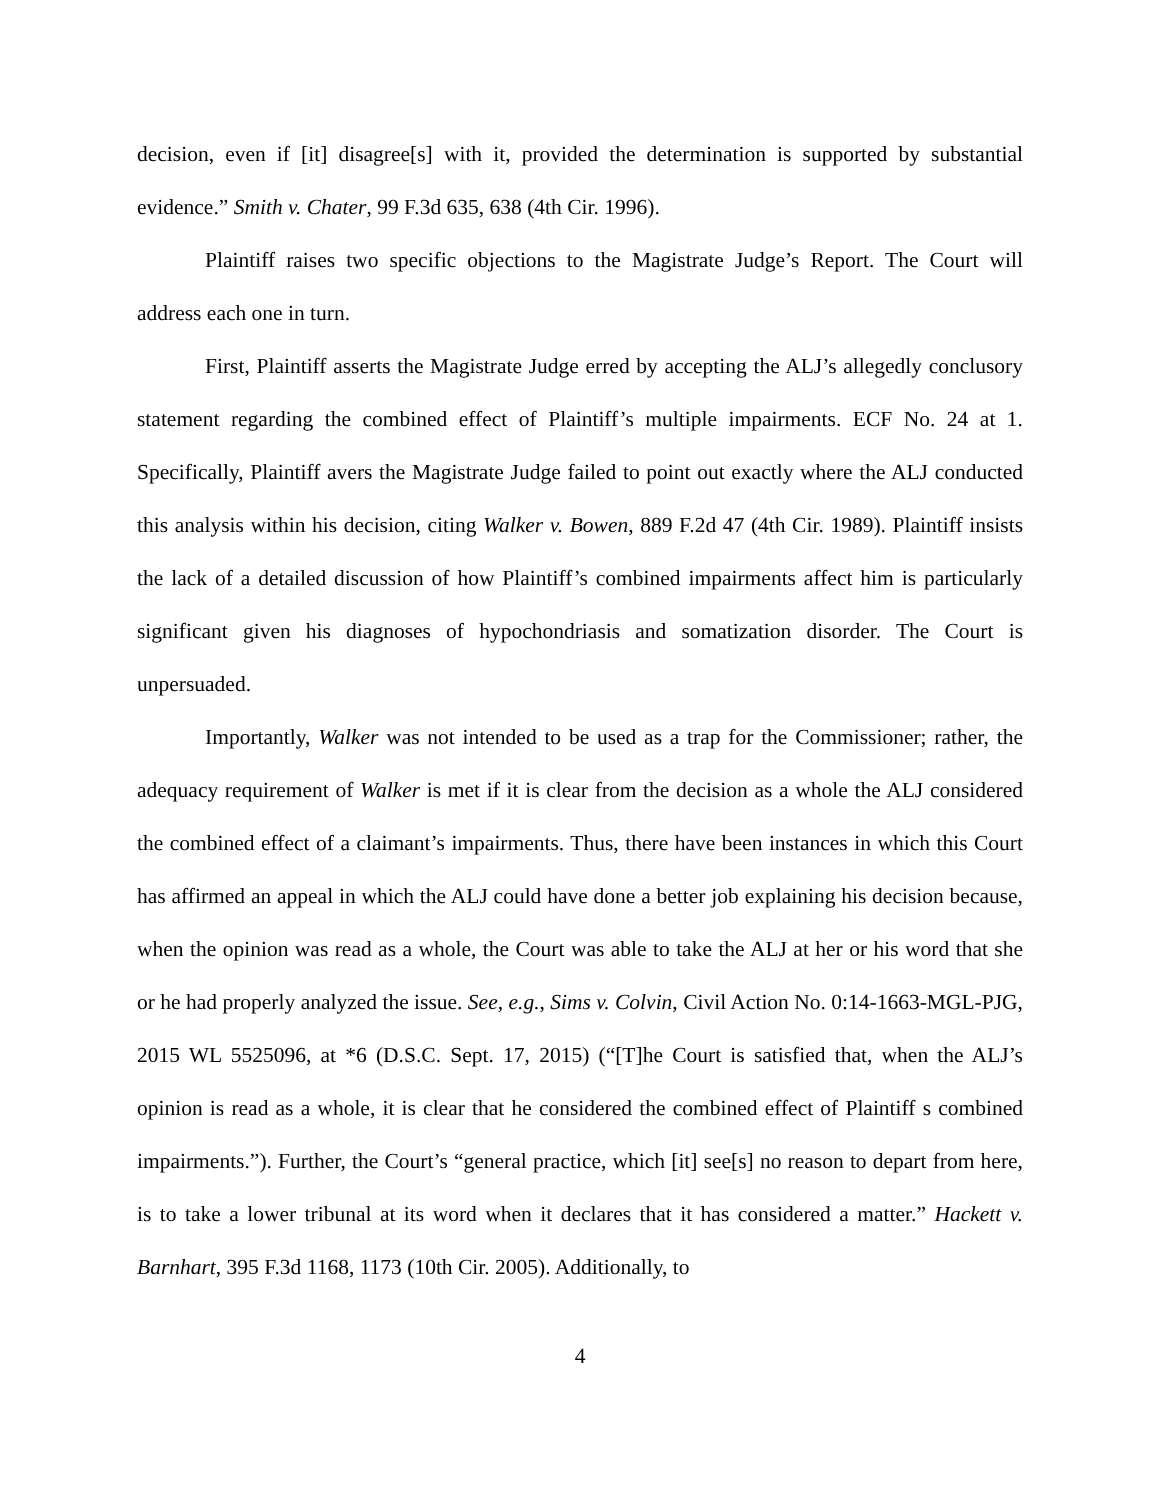decision, even if [it] disagree[s] with it, provided the determination is supported by substantial evidence.” Smith v. Chater, 99 F.3d 635, 638 (4th Cir. 1996).
Plaintiff raises two specific objections to the Magistrate Judge’s Report. The Court will address each one in turn.
First, Plaintiff asserts the Magistrate Judge erred by accepting the ALJ’s allegedly conclusory statement regarding the combined effect of Plaintiff’s multiple impairments. ECF No. 24 at 1. Specifically, Plaintiff avers the Magistrate Judge failed to point out exactly where the ALJ conducted this analysis within his decision, citing Walker v. Bowen, 889 F.2d 47 (4th Cir. 1989). Plaintiff insists the lack of a detailed discussion of how Plaintiff’s combined impairments affect him is particularly significant given his diagnoses of hypochondriasis and somatization disorder. The Court is unpersuaded.
Importantly, Walker was not intended to be used as a trap for the Commissioner; rather, the adequacy requirement of Walker is met if it is clear from the decision as a whole the ALJ considered the combined effect of a claimant’s impairments. Thus, there have been instances in which this Court has affirmed an appeal in which the ALJ could have done a better job explaining his decision because, when the opinion was read as a whole, the Court was able to take the ALJ at her or his word that she or he had properly analyzed the issue. See, e.g., Sims v. Colvin, Civil Action No. 0:14-1663-MGL-PJG, 2015 WL 5525096, at *6 (D.S.C. Sept. 17, 2015) (“[T]he Court is satisfied that, when the ALJ’s opinion is read as a whole, it is clear that he considered the combined effect of Plaintiff s combined impairments.”). Further, the Court’s “general practice, which [it] see[s] no reason to depart from here, is to take a lower tribunal at its word when it declares that it has considered a matter.” Hackett v. Barnhart, 395 F.3d 1168, 1173 (10th Cir. 2005). Additionally, to
4